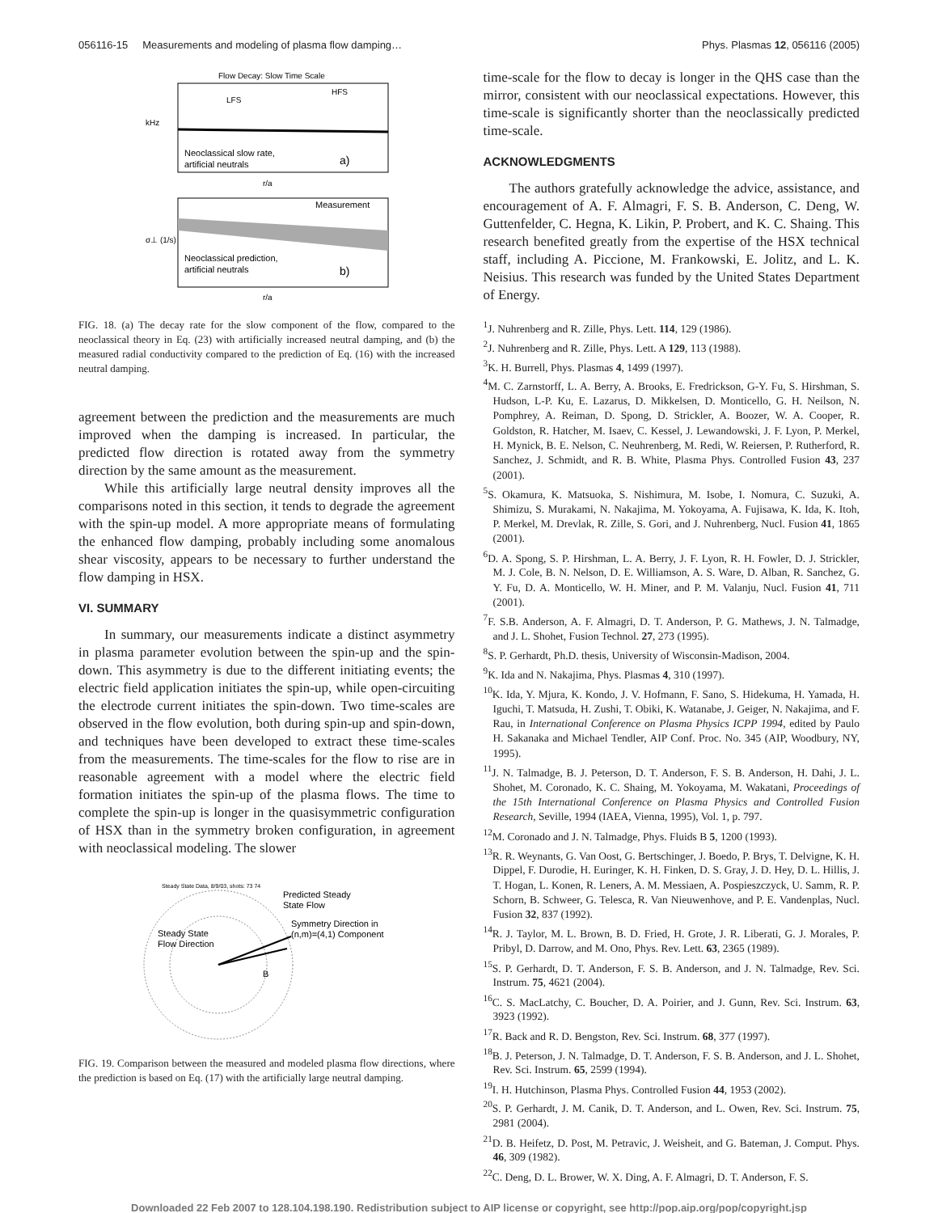056116-15 Measurements and modeling of plasma flow damping… Phys. Plasmas 12, 056116 (2005)
Flow Decay: Slow Time Scale
LFS
HFS
Neoclassical slow rate,
artificial neutrals
a)
r/a
kHz
Measurement
Neoclassical prediction,
artificial neutrals
b)
r/a
σ⊥ (1/s)
FIG. 18. (a) The decay rate for the slow component of the flow, compared to the neoclassical theory in Eq. (23) with artificially increased neutral damping, and (b) the measured radial conductivity compared to the prediction of Eq. (16) with the increased neutral damping.
agreement between the prediction and the measurements are much improved when the damping is increased. In particular, the predicted flow direction is rotated away from the symmetry direction by the same amount as the measurement.
While this artificially large neutral density improves all the comparisons noted in this section, it tends to degrade the agreement with the spin-up model. A more appropriate means of formulating the enhanced flow damping, probably including some anomalous shear viscosity, appears to be necessary to further understand the flow damping in HSX.
VI. SUMMARY
In summary, our measurements indicate a distinct asymmetry in plasma parameter evolution between the spin-up and the spin-down. This asymmetry is due to the different initiating events; the electric field application initiates the spin-up, while open-circuiting the electrode current initiates the spin-down. Two time-scales are observed in the flow evolution, both during spin-up and spin-down, and techniques have been developed to extract these time-scales from the measurements. The time-scales for the flow to rise are in reasonable agreement with a model where the electric field formation initiates the spin-up of the plasma flows. The time to complete the spin-up is longer in the quasisymmetric configuration of HSX than in the symmetry broken configuration, in agreement with neoclassical modeling. The slower
Steady State Data, 8/9/03, shots: 73 74
Predicted Steady
State Flow
Symmetry Direction in
(n,m)=(4,1) Component
Steady State
Flow Direction
B
FIG. 19. Comparison between the measured and modeled plasma flow directions, where the prediction is based on Eq. (17) with the artificially large neutral damping.
time-scale for the flow to decay is longer in the QHS case than the mirror, consistent with our neoclassical expectations. However, this time-scale is significantly shorter than the neoclassically predicted time-scale.
ACKNOWLEDGMENTS
The authors gratefully acknowledge the advice, assistance, and encouragement of A. F. Almagri, F. S. B. Anderson, C. Deng, W. Guttenfelder, C. Hegna, K. Likin, P. Probert, and K. C. Shaing. This research benefited greatly from the expertise of the HSX technical staff, including A. Piccione, M. Frankowski, E. Jolitz, and L. K. Neisius. This research was funded by the United States Department of Energy.
<sup>1</sup> J. Nuhrenberg and R. Zille, Phys. Lett. 114, 129 (1986).
<sup>2</sup> J. Nuhrenberg and R. Zille, Phys. Lett. A 129, 113 (1988).
<sup>3</sup> K. H. Burrell, Phys. Plasmas 4, 1499 (1997).
<sup>4</sup> M. C. Zarnstorff, L. A. Berry, A. Brooks, E. Fredrickson, G-Y. Fu, S. Hirshman, S. Hudson, L-P. Ku, E. Lazarus, D. Mikkelsen, D. Monticello, G. H. Neilson, N. Pomphrey, A. Reiman, D. Spong, D. Strickler, A. Boozer, W. A. Cooper, R. Goldston, R. Hatcher, M. Isaev, C. Kessel, J. Lewandowski, J. F. Lyon, P. Merkel, H. Mynick, B. E. Nelson, C. Neuhrenberg, M. Redi, W. Reiersen, P. Rutherford, R. Sanchez, J. Schmidt, and R. B. White, Plasma Phys. Controlled Fusion 43, 237 (2001).
<sup>5</sup> S. Okamura, K. Matsuoka, S. Nishimura, M. Isobe, I. Nomura, C. Suzuki, A. Shimizu, S. Murakami, N. Nakajima, M. Yokoyama, A. Fujisawa, K. Ida, K. Itoh, P. Merkel, M. Drevlak, R. Zille, S. Gori, and J. Nuhrenberg, Nucl. Fusion 41, 1865 (2001).
<sup>6</sup> D. A. Spong, S. P. Hirshman, L. A. Berry, J. F. Lyon, R. H. Fowler, D. J. Strickler, M. J. Cole, B. N. Nelson, D. E. Williamson, A. S. Ware, D. Alban, R. Sanchez, G. Y. Fu, D. A. Monticello, W. H. Miner, and P. M. Valanju, Nucl. Fusion 41, 711 (2001).
<sup>7</sup> F. S.B. Anderson, A. F. Almagri, D. T. Anderson, P. G. Mathews, J. N. Talmadge, and J. L. Shohet, Fusion Technol. 27, 273 (1995).
<sup>8</sup> S. P. Gerhardt, Ph.D. thesis, University of Wisconsin-Madison, 2004.
<sup>9</sup> K. Ida and N. Nakajima, Phys. Plasmas 4, 310 (1997).
<sup>10</sup> K. Ida, Y. Mjura, K. Kondo, J. V. Hofmann, F. Sano, S. Hidekuma, H. Yamada, H. Iguchi, T. Matsuda, H. Zushi, T. Obiki, K. Watanabe, J. Geiger, N. Nakajima, and F. Rau, in International Conference on Plasma Physics ICPP 1994, edited by Paulo H. Sakanaka and Michael Tendler, AIP Conf. Proc. No. 345 (AIP, Woodbury, NY, 1995).
<sup>11</sup> J. N. Talmadge, B. J. Peterson, D. T. Anderson, F. S. B. Anderson, H. Dahi, J. L. Shohet, M. Coronado, K. C. Shaing, M. Yokoyama, M. Wakatani, Proceedings of the 15th International Conference on Plasma Physics and Controlled Fusion Research, Seville, 1994 (IAEA, Vienna, 1995), Vol. 1, p. 797.
<sup>12</sup> M. Coronado and J. N. Talmadge, Phys. Fluids B 5, 1200 (1993).
<sup>13</sup> R. R. Weynants, G. Van Oost, G. Bertschinger, J. Boedo, P. Brys, T. Delvigne, K. H. Dippel, F. Durodie, H. Euringer, K. H. Finken, D. S. Gray, J. D. Hey, D. L. Hillis, J. T. Hogan, L. Konen, R. Leners, A. M. Messiaen, A. Pospieszczyck, U. Samm, R. P. Schorn, B. Schweer, G. Telesca, R. Van Nieuwenhove, and P. E. Vandenplas, Nucl. Fusion 32, 837 (1992).
<sup>14</sup> R. J. Taylor, M. L. Brown, B. D. Fried, H. Grote, J. R. Liberati, G. J. Morales, P. Pribyl, D. Darrow, and M. Ono, Phys. Rev. Lett. 63, 2365 (1989).
<sup>15</sup> S. P. Gerhardt, D. T. Anderson, F. S. B. Anderson, and J. N. Talmadge, Rev. Sci. Instrum. 75, 4621 (2004).
<sup>16</sup>C. S. MacLatchy, C. Boucher, D. A. Poirier, and J. Gunn, Rev. Sci. Instrum. 63, 3923 (1992).
<sup>17</sup> R. Back and R. D. Bengston, Rev. Sci. Instrum. 68, 377 (1997).
<sup>18</sup>B. J. Peterson, J. N. Talmadge, D. T. Anderson, F. S. B. Anderson, and J. L. Shohet, Rev. Sci. Instrum. 65, 2599 (1994).
<sup>19</sup> I. H. Hutchinson, Plasma Phys. Controlled Fusion 44, 1953 (2002).
<sup>20</sup>S. P. Gerhardt, J. M. Canik, D. T. Anderson, and L. Owen, Rev. Sci. Instrum. 75, 2981 (2004).
<sup>21</sup> D. B. Heifetz, D. Post, M. Petravic, J. Weisheit, and G. Bateman, J. Comput. Phys. 46, 309 (1982).
<sup>22</sup>C. Deng, D. L. Brower, W. X. Ding, A. F. Almagri, D. T. Anderson, F. S.
Downloaded 22 Feb 2007 to 128.104.198.190. Redistribution subject to AIP license or copyright, see http://pop.aip.org/pop/copyright.jsp